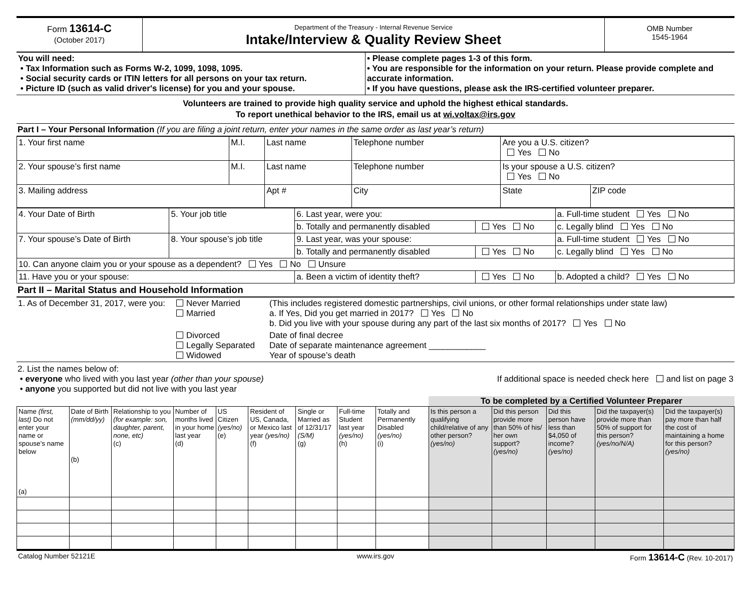| Form 13614-C (October 2017) | Department of the Treasury - Internal Revenue Service Intake/Interview & Quality Review Sheet | OMB Number 1545-1964 |
| You will need: • Tax Information such as Forms W-2, 1099, 1098, 1095. • Social security cards or ITIN letters for all persons on your tax return. • Picture ID (such as valid driver's license) for you and your spouse. | • Please complete pages 1-3 of this form. • You are responsible for the information on your return. Please provide complete and accurate information. • If you have questions, please ask the IRS-certified volunteer preparer. |
Volunteers are trained to provide high quality service and uphold the highest ethical standards.
To report unethical behavior to the IRS, email us at wi.voltax@irs.gov
Part I – Your Personal Information (If you are filing a joint return, enter your names in the same order as last year’s return)
| 1. Your first name | M.I. | Last name | | | Telephone number | Are you a U.S. citizen? Yes No | |
| 2. Your spouse’s first name | M.I. | Last name | | | Telephone number | Is your spouse a U.S. citizen? Yes No | |
| 3. Mailing address | | | Apt # | City | | State | ZIP code |
| 4. Your Date of Birth | 5. Your job title | 6. Last year, were you: | | a. Full-time student Yes No |
| | | b. Totally and permanently disabled | Yes No | c. Legally blind Yes No |
| 7. Your spouse’s Date of Birth | 8. Your spouse’s job title | 9. Last year, was your spouse: | | a. Full-time student Yes No |
| | | b. Totally and permanently disabled | Yes No | c. Legally blind Yes No |
| 10. Can anyone claim you or your spouse as a dependent? Yes No Unsure | | | | |
| 11. Have you or your spouse: | | a. Been a victim of identity theft? | Yes No | b. Adopted a child? Yes No |
Part II – Marital Status and Household Information
| 1. As of December 31, 2017, were you: | Never Married Married | (This includes registered domestic partnerships, civil unions, or other formal relationships under state law) a. If Yes, Did you get married in 2017? Yes No b. Did you live with your spouse during any part of the last six months of 2017? Yes No |
| | Divorced Legally Separated Widowed | Date of final decree Date of separate maintenance agreement ____________ Year of spouse’s death |
2. List the names below of:
• everyone who lived with you last year (other than your spouse) If additional space is needed check here and list on page 3
• anyone you supported but did not live with you last year
| | | | | | | | | | To be completed by a Certified Volunteer Preparer | | | | |
| Name (first, last) Do not enter your name or spouse’s name below (a) | Date of Birth (mm/dd/yy) (b) | Relationship to you (for example: son, daughter, parent, none, etc) (c) | Number of months lived in your home last year (d) | US Citizen (yes/no) (e) | Resident of US, Canada, or Mexico last year (yes/no) (f) | Single or Married as of 12/31/17 (S/M) (g) | Full-time Student last year (yes/no) (h) | Totally and Permanently Disabled (yes/no) (i) | Is this person a qualifying child/relative of any other person? (yes/no) | Did this person provide more than 50% of his/ her own support? (yes/no) | Did this person have less than $4,050 of income? (yes/no) | Did the taxpayer(s) provide more than 50% of support for this person? (yes/no/N/A) | Did the taxpayer(s) pay more than half the cost of maintaining a home for this person? (yes/no) |
| Catalog Number 52121E | www.irs.gov | Form 13614-C (Rev. 10-2017) |